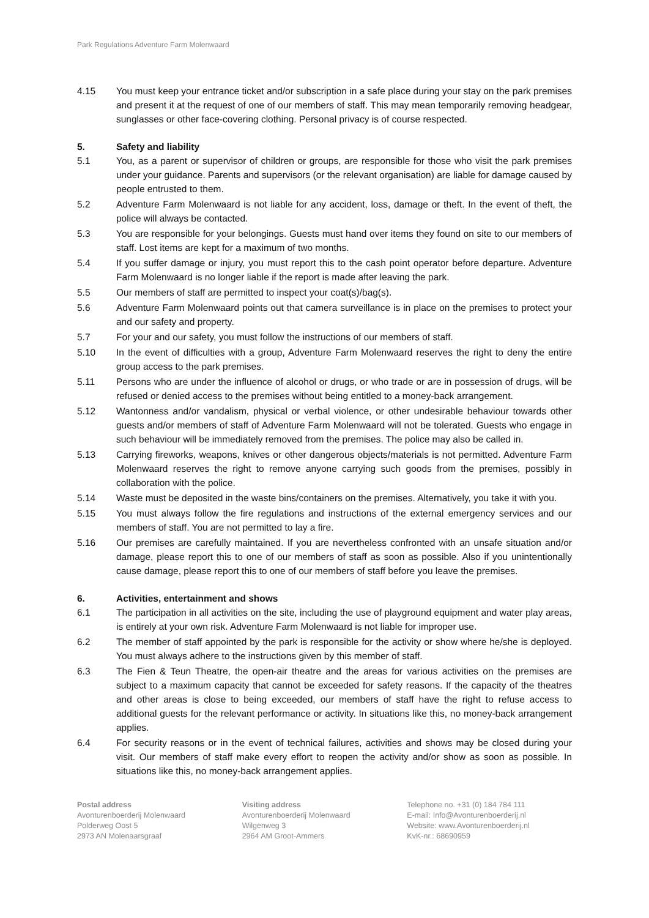Park Regulations Adventure Farm Molenwaard
4.15 You must keep your entrance ticket and/or subscription in a safe place during your stay on the park premises and present it at the request of one of our members of staff. This may mean temporarily removing headgear, sunglasses or other face-covering clothing. Personal privacy is of course respected.
5. Safety and liability
5.1 You, as a parent or supervisor of children or groups, are responsible for those who visit the park premises under your guidance. Parents and supervisors (or the relevant organisation) are liable for damage caused by people entrusted to them.
5.2 Adventure Farm Molenwaard is not liable for any accident, loss, damage or theft. In the event of theft, the police will always be contacted.
5.3 You are responsible for your belongings. Guests must hand over items they found on site to our members of staff. Lost items are kept for a maximum of two months.
5.4 If you suffer damage or injury, you must report this to the cash point operator before departure. Adventure Farm Molenwaard is no longer liable if the report is made after leaving the park.
5.5 Our members of staff are permitted to inspect your coat(s)/bag(s).
5.6 Adventure Farm Molenwaard points out that camera surveillance is in place on the premises to protect your and our safety and property.
5.7 For your and our safety, you must follow the instructions of our members of staff.
5.10 In the event of difficulties with a group, Adventure Farm Molenwaard reserves the right to deny the entire group access to the park premises.
5.11 Persons who are under the influence of alcohol or drugs, or who trade or are in possession of drugs, will be refused or denied access to the premises without being entitled to a money-back arrangement.
5.12 Wantonness and/or vandalism, physical or verbal violence, or other undesirable behaviour towards other guests and/or members of staff of Adventure Farm Molenwaard will not be tolerated. Guests who engage in such behaviour will be immediately removed from the premises. The police may also be called in.
5.13 Carrying fireworks, weapons, knives or other dangerous objects/materials is not permitted. Adventure Farm Molenwaard reserves the right to remove anyone carrying such goods from the premises, possibly in collaboration with the police.
5.14 Waste must be deposited in the waste bins/containers on the premises. Alternatively, you take it with you.
5.15 You must always follow the fire regulations and instructions of the external emergency services and our members of staff. You are not permitted to lay a fire.
5.16 Our premises are carefully maintained. If you are nevertheless confronted with an unsafe situation and/or damage, please report this to one of our members of staff as soon as possible. Also if you unintentionally cause damage, please report this to one of our members of staff before you leave the premises.
6. Activities, entertainment and shows
6.1 The participation in all activities on the site, including the use of playground equipment and water play areas, is entirely at your own risk. Adventure Farm Molenwaard is not liable for improper use.
6.2 The member of staff appointed by the park is responsible for the activity or show where he/she is deployed. You must always adhere to the instructions given by this member of staff.
6.3 The Fien & Teun Theatre, the open-air theatre and the areas for various activities on the premises are subject to a maximum capacity that cannot be exceeded for safety reasons. If the capacity of the theatres and other areas is close to being exceeded, our members of staff have the right to refuse access to additional guests for the relevant performance or activity. In situations like this, no money-back arrangement applies.
6.4 For security reasons or in the event of technical failures, activities and shows may be closed during your visit. Our members of staff make every effort to reopen the activity and/or show as soon as possible. In situations like this, no money-back arrangement applies.
Postal address
Avonturenboerderij Molenwaard
Polderweg Oost 5
2973 AN Molenaarsgraaf
Visiting address
Avonturenboerderij Molenwaard
Wilgenweg 3
2964 AM Groot-Ammers
Telephone no. +31 (0) 184 784 111
E-mail: Info@Avonturenboerderij.nl
Website: www.Avonturenboerderij.nl
KvK-nr.: 68690959